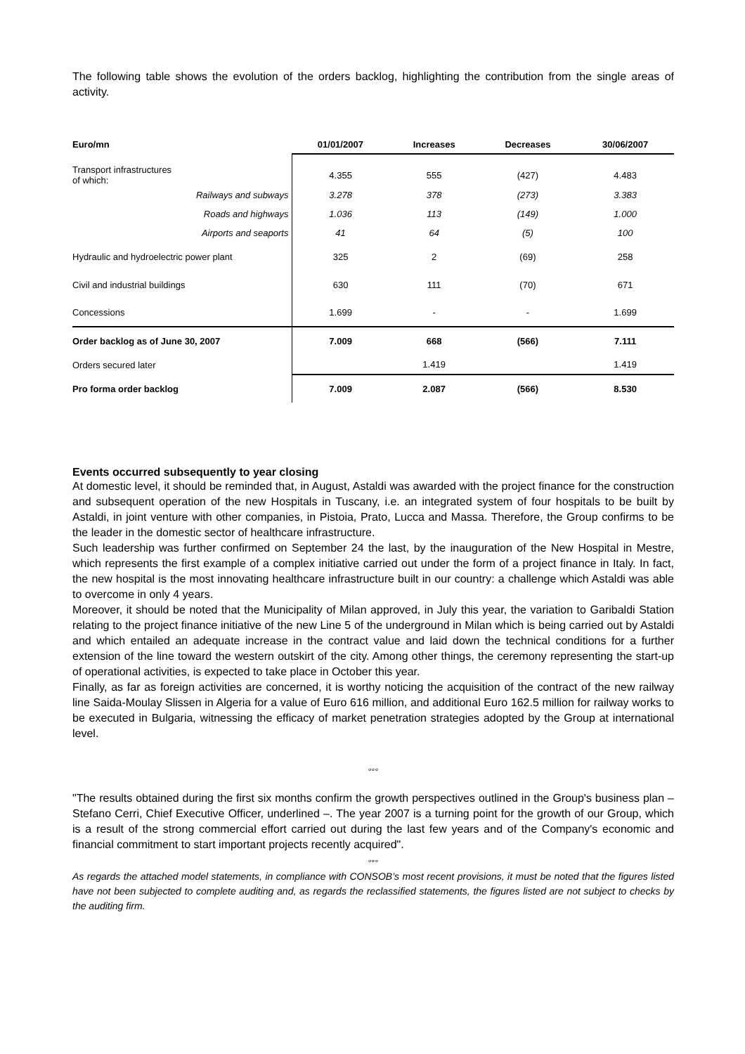The following table shows the evolution of the orders backlog, highlighting the contribution from the single areas of activity.
| Euro/mn | 01/01/2007 | Increases | Decreases | 30/06/2007 |
| --- | --- | --- | --- | --- |
| Transport infrastructures of which: | 4.355 | 555 | (427) | 4.483 |
| Railways and subways | 3.278 | 378 | (273) | 3.383 |
| Roads and highways | 1.036 | 113 | (149) | 1.000 |
| Airports and seaports | 41 | 64 | (5) | 100 |
| Hydraulic and hydroelectric power plant | 325 | 2 | (69) | 258 |
| Civil and industrial buildings | 630 | 111 | (70) | 671 |
| Concessions | 1.699 | - | - | 1.699 |
| Order backlog as of June 30, 2007 | 7.009 | 668 | (566) | 7.111 |
| Orders secured later | | 1.419 | | 1.419 |
| Pro forma order backlog | 7.009 | 2.087 | (566) | 8.530 |
Events occurred subsequently to year closing
At domestic level, it should be reminded that, in August, Astaldi was awarded with the project finance for the construction and subsequent operation of the new Hospitals in Tuscany, i.e. an integrated system of four hospitals to be built by Astaldi, in joint venture with other companies, in Pistoia, Prato, Lucca and Massa. Therefore, the Group confirms to be the leader in the domestic sector of healthcare infrastructure.
Such leadership was further confirmed on September 24 the last, by the inauguration of the New Hospital in Mestre, which represents the first example of a complex initiative carried out under the form of a project finance in Italy. In fact, the new hospital is the most innovating healthcare infrastructure built in our country: a challenge which Astaldi was able to overcome in only 4 years.
Moreover, it should be noted that the Municipality of Milan approved, in July this year, the variation to Garibaldi Station relating to the project finance initiative of the new Line 5 of the underground in Milan which is being carried out by Astaldi and which entailed an adequate increase in the contract value and laid down the technical conditions for a further extension of the line toward the western outskirt of the city. Among other things, the ceremony representing the start-up of operational activities, is expected to take place in October this year.
Finally, as far as foreign activities are concerned, it is worthy noticing the acquisition of the contract of the new railway line Saida-Moulay Slissen in Algeria for a value of Euro 616 million, and additional Euro 162.5 million for railway works to be executed in Bulgaria, witnessing the efficacy of market penetration strategies adopted by the Group at international level.
°°°
"The results obtained during the first six months confirm the growth perspectives outlined in the Group's business plan – Stefano Cerri, Chief Executive Officer, underlined –. The year 2007 is a turning point for the growth of our Group, which is a result of the strong commercial effort carried out during the last few years and of the Company's economic and financial commitment to start important projects recently acquired".
°°°
As regards the attached model statements, in compliance with CONSOB’s most recent provisions, it must be noted that the figures listed have not been subjected to complete auditing and, as regards the reclassified statements, the figures listed are not subject to checks by the auditing firm.